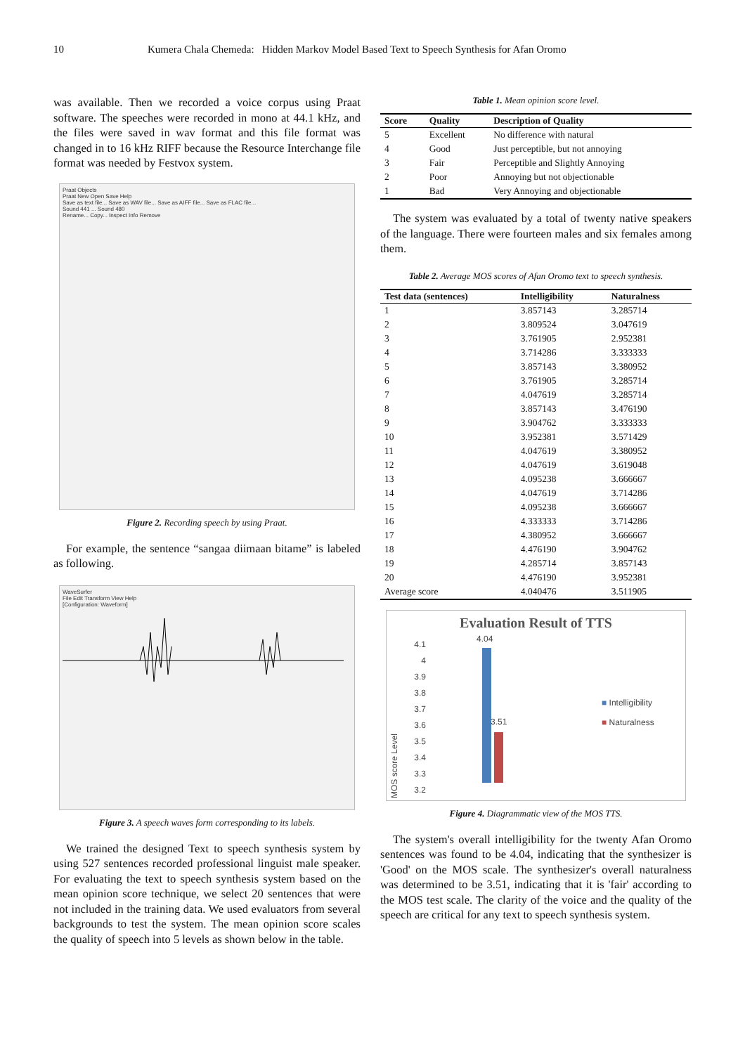10 Kumera Chala Chemeda: Hidden Markov Model Based Text to Speech Synthesis for Afan Oromo
was available. Then we recorded a voice corpus using Praat software. The speeches were recorded in mono at 44.1 kHz, and the files were saved in wav format and this file format was changed in to 16 kHz RIFF because the Resource Interchange file format was needed by Festvox system.
Praat Objects
Praat New Open Save Help
Save as text file... Save as WAV file... Save as AIFF file... Save as FLAC file...
Sound 441 ... Sound 480
Rename... Copy... Inspect Info Remove
Figure 2. Recording speech by using Praat.
For example, the sentence “sangaa diimaan bitame” is labeled as following.
WaveSurfer
File Edit Transform View Help
[Configuration: Waveform]
Figure 3. A speech waves form corresponding to its labels.
We trained the designed Text to speech synthesis system by using 527 sentences recorded professional linguist male speaker. For evaluating the text to speech synthesis system based on the mean opinion score technique, we select 20 sentences that were not included in the training data. We used evaluators from several backgrounds to test the system. The mean opinion score scales the quality of speech into 5 levels as shown below in the table.
Table 1. Mean opinion score level.
| Score | Quality | Description of Quality |
| --- | --- | --- |
| 5 | Excellent | No difference with natural |
| 4 | Good | Just perceptible, but not annoying |
| 3 | Fair | Perceptible and Slightly Annoying |
| 2 | Poor | Annoying but not objectionable |
| 1 | Bad | Very Annoying and objectionable |
The system was evaluated by a total of twenty native speakers of the language. There were fourteen males and six females among them.
Table 2. Average MOS scores of Afan Oromo text to speech synthesis.
| Test data (sentences) | Intelligibility | Naturalness |
| --- | --- | --- |
| 1 | 3.857143 | 3.285714 |
| 2 | 3.809524 | 3.047619 |
| 3 | 3.761905 | 2.952381 |
| 4 | 3.714286 | 3.333333 |
| 5 | 3.857143 | 3.380952 |
| 6 | 3.761905 | 3.285714 |
| 7 | 4.047619 | 3.285714 |
| 8 | 3.857143 | 3.476190 |
| 9 | 3.904762 | 3.333333 |
| 10 | 3.952381 | 3.571429 |
| 11 | 4.047619 | 3.380952 |
| 12 | 4.047619 | 3.619048 |
| 13 | 4.095238 | 3.666667 |
| 14 | 4.047619 | 3.714286 |
| 15 | 4.095238 | 3.666667 |
| 16 | 4.333333 | 3.714286 |
| 17 | 4.380952 | 3.666667 |
| 18 | 4.476190 | 3.904762 |
| 19 | 4.285714 | 3.857143 |
| 20 | 4.476190 | 3.952381 |
| Average score | 4.040476 | 3.511905 |
Evaluation Result of TTS
MOS score Level
4.1
4
3.9
3.8
3.7
3.6
3.5
3.4
3.3
3.2
4.04
3.51
■ Intelligibility
■ Naturalness
Figure 4. Diagrammatic view of the MOS TTS.
The system's overall intelligibility for the twenty Afan Oromo sentences was found to be 4.04, indicating that the synthesizer is 'Good' on the MOS scale. The synthesizer's overall naturalness was determined to be 3.51, indicating that it is 'fair' according to the MOS test scale. The clarity of the voice and the quality of the speech are critical for any text to speech synthesis system.